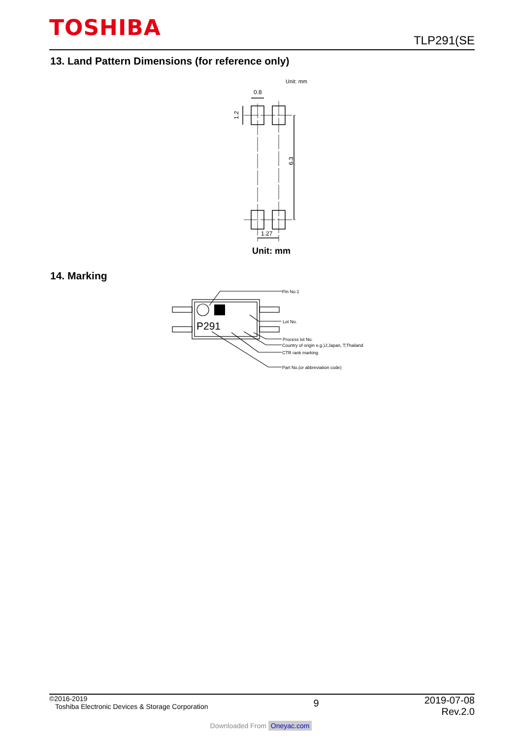TOSHIBA
TLP291(SE
13. Land Pattern Dimensions (for reference only)
Unit: mm
0.8
1.2
6.3
1.27
Unit: mm
14. Marking
P291
Pin No.1
Lot No.
Process lot No.
Country of origin e.g.)J;Japan, T;Thailand
CTR rank marking
Part No.(or abbreviation code)
©2016-2019
Toshiba Electronic Devices & Storage Corporation
9
2019-07-08
Rev.2.0
Downloaded From Oneyac.com